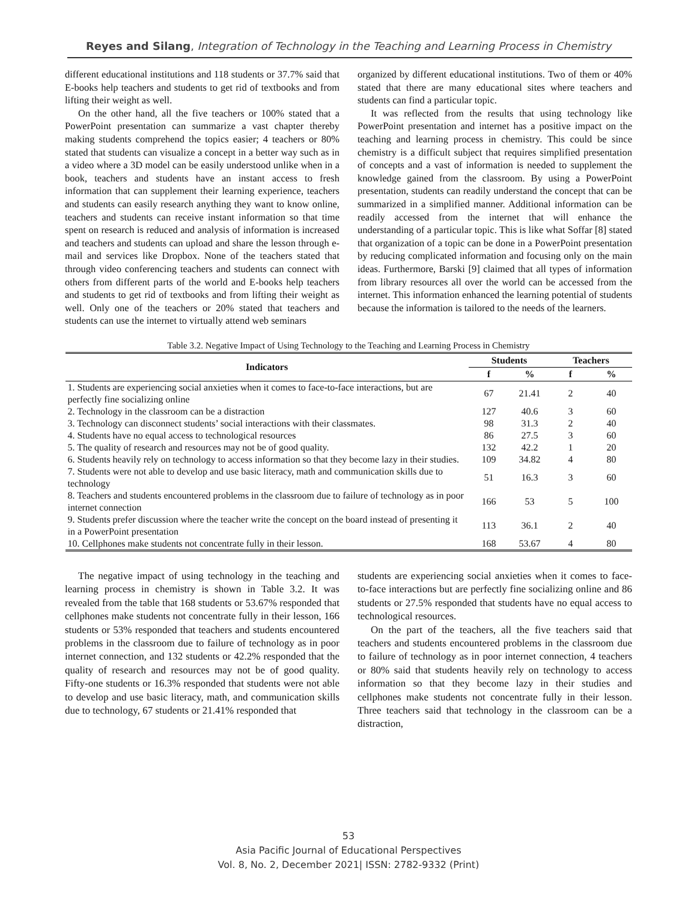Reyes and Silang, Integration of Technology in the Teaching and Learning Process in Chemistry
different educational institutions and 118 students or 37.7% said that E-books help teachers and students to get rid of textbooks and from lifting their weight as well.
On the other hand, all the five teachers or 100% stated that a PowerPoint presentation can summarize a vast chapter thereby making students comprehend the topics easier; 4 teachers or 80% stated that students can visualize a concept in a better way such as in a video where a 3D model can be easily understood unlike when in a book, teachers and students have an instant access to fresh information that can supplement their learning experience, teachers and students can easily research anything they want to know online, teachers and students can receive instant information so that time spent on research is reduced and analysis of information is increased and teachers and students can upload and share the lesson through e-mail and services like Dropbox. None of the teachers stated that through video conferencing teachers and students can connect with others from different parts of the world and E-books help teachers and students to get rid of textbooks and from lifting their weight as well. Only one of the teachers or 20% stated that teachers and students can use the internet to virtually attend web seminars
organized by different educational institutions. Two of them or 40% stated that there are many educational sites where teachers and students can find a particular topic.
It was reflected from the results that using technology like PowerPoint presentation and internet has a positive impact on the teaching and learning process in chemistry. This could be since chemistry is a difficult subject that requires simplified presentation of concepts and a vast of information is needed to supplement the knowledge gained from the classroom. By using a PowerPoint presentation, students can readily understand the concept that can be summarized in a simplified manner. Additional information can be readily accessed from the internet that will enhance the understanding of a particular topic. This is like what Soffar [8] stated that organization of a topic can be done in a PowerPoint presentation by reducing complicated information and focusing only on the main ideas. Furthermore, Barski [9] claimed that all types of information from library resources all over the world can be accessed from the internet. This information enhanced the learning potential of students because the information is tailored to the needs of the learners.
Table 3.2. Negative Impact of Using Technology to the Teaching and Learning Process in Chemistry
| Indicators | Students | | Teachers | |
| --- | --- | --- | --- | --- |
| | f | % | f | % |
| 1. Students are experiencing social anxieties when it comes to face-to-face interactions, but are perfectly fine socializing online | 67 | 21.41 | 2 | 40 |
| 2. Technology in the classroom can be a distraction | 127 | 40.6 | 3 | 60 |
| 3. Technology can disconnect students’ social interactions with their classmates. | 98 | 31.3 | 2 | 40 |
| 4. Students have no equal access to technological resources | 86 | 27.5 | 3 | 60 |
| 5. The quality of research and resources may not be of good quality. | 132 | 42.2 | 1 | 20 |
| 6. Students heavily rely on technology to access information so that they become lazy in their studies. | 109 | 34.82 | 4 | 80 |
| 7. Students were not able to develop and use basic literacy, math and communication skills due to technology | 51 | 16.3 | 3 | 60 |
| 8. Teachers and students encountered problems in the classroom due to failure of technology as in poor internet connection | 166 | 53 | 5 | 100 |
| 9. Students prefer discussion where the teacher write the concept on the board instead of presenting it in a PowerPoint presentation | 113 | 36.1 | 2 | 40 |
| 10. Cellphones make students not concentrate fully in their lesson. | 168 | 53.67 | 4 | 80 |
The negative impact of using technology in the teaching and learning process in chemistry is shown in Table 3.2. It was revealed from the table that 168 students or 53.67% responded that cellphones make students not concentrate fully in their lesson, 166 students or 53% responded that teachers and students encountered problems in the classroom due to failure of technology as in poor internet connection, and 132 students or 42.2% responded that the quality of research and resources may not be of good quality. Fifty-one students or 16.3% responded that students were not able to develop and use basic literacy, math, and communication skills due to technology, 67 students or 21.41% responded that
students are experiencing social anxieties when it comes to face-to-face interactions but are perfectly fine socializing online and 86 students or 27.5% responded that students have no equal access to technological resources.
On the part of the teachers, all the five teachers said that teachers and students encountered problems in the classroom due to failure of technology as in poor internet connection, 4 teachers or 80% said that students heavily rely on technology to access information so that they become lazy in their studies and cellphones make students not concentrate fully in their lesson. Three teachers said that technology in the classroom can be a distraction,
53
Asia Pacific Journal of Educational Perspectives
Vol. 8, No. 2, December 2021| ISSN: 2782-9332 (Print)